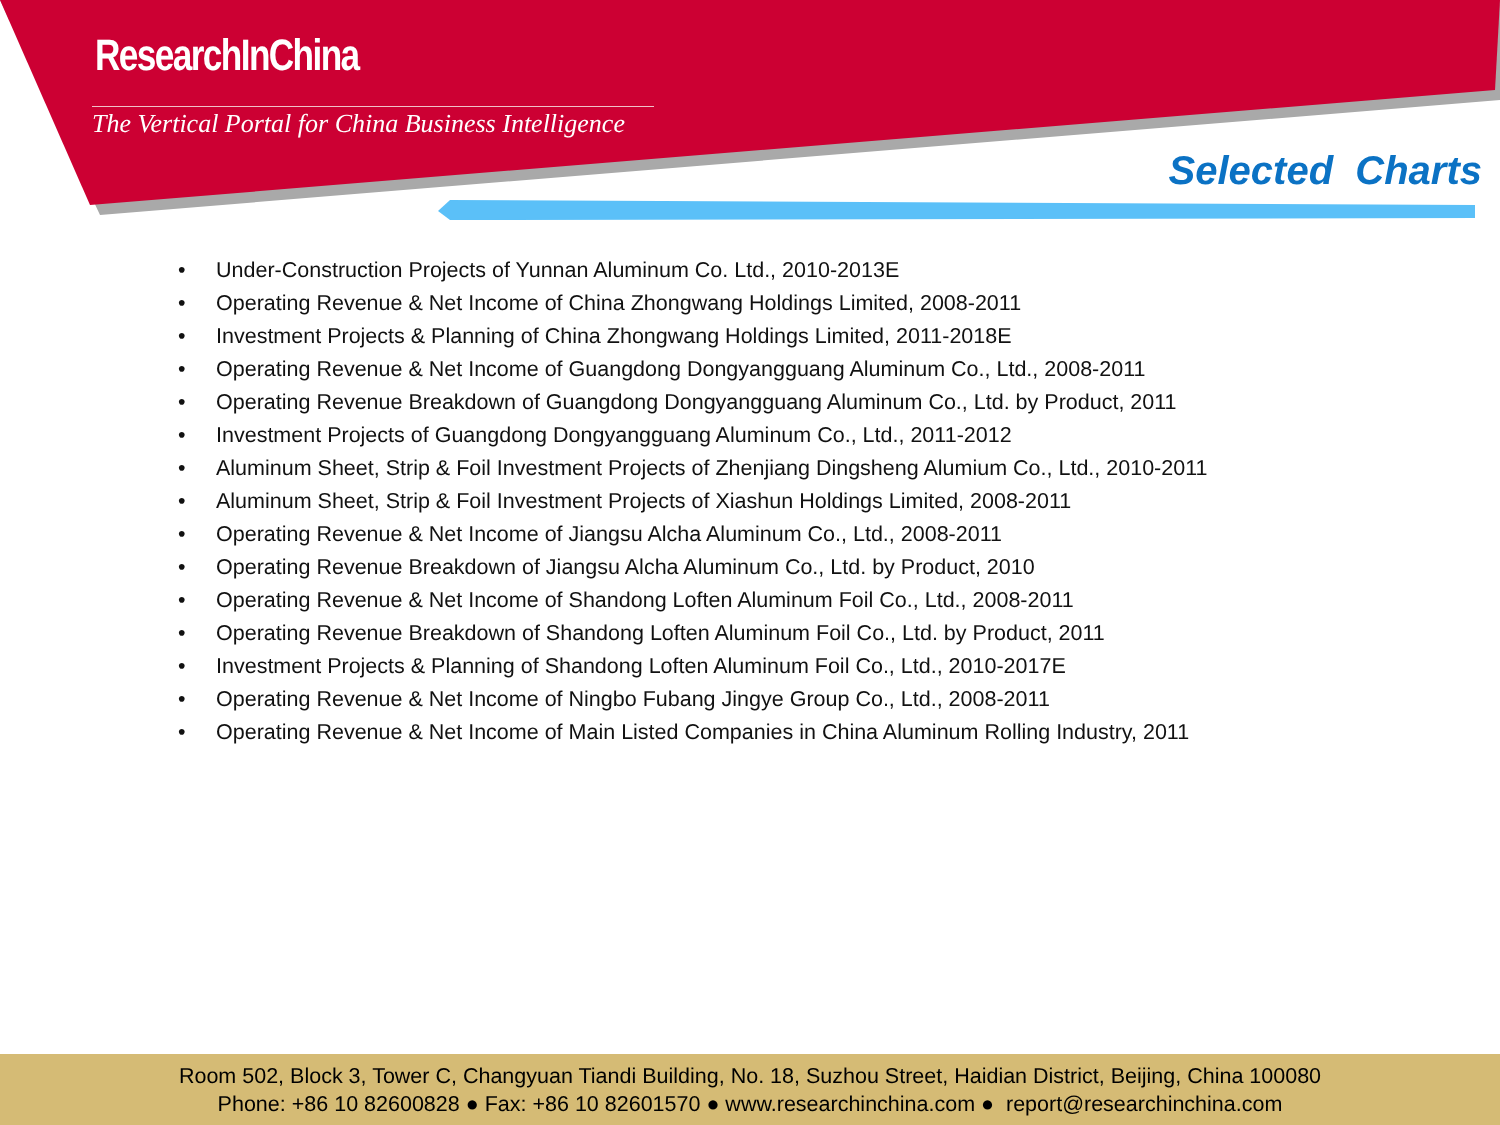ResearchInChina
The Vertical Portal for China Business Intelligence
Selected Charts
• Under-Construction Projects of Yunnan Aluminum Co. Ltd., 2010-2013E
• Operating Revenue & Net Income of China Zhongwang Holdings Limited, 2008-2011
• Investment Projects & Planning of China Zhongwang Holdings Limited, 2011-2018E
• Operating Revenue & Net Income of Guangdong Dongyangguang Aluminum Co., Ltd., 2008-2011
• Operating Revenue Breakdown of Guangdong Dongyangguang Aluminum Co., Ltd. by Product, 2011
• Investment Projects of Guangdong Dongyangguang Aluminum Co., Ltd., 2011-2012
• Aluminum Sheet, Strip & Foil Investment Projects of Zhenjiang Dingsheng Alumium Co., Ltd., 2010-2011
• Aluminum Sheet, Strip & Foil Investment Projects of Xiashun Holdings Limited, 2008-2011
• Operating Revenue & Net Income of Jiangsu Alcha Aluminum Co., Ltd., 2008-2011
• Operating Revenue Breakdown of Jiangsu Alcha Aluminum Co., Ltd. by Product, 2010
• Operating Revenue & Net Income of Shandong Loften Aluminum Foil Co., Ltd., 2008-2011
• Operating Revenue Breakdown of Shandong Loften Aluminum Foil Co., Ltd. by Product, 2011
• Investment Projects & Planning of Shandong Loften Aluminum Foil Co., Ltd., 2010-2017E
• Operating Revenue & Net Income of Ningbo Fubang Jingye Group Co., Ltd., 2008-2011
• Operating Revenue & Net Income of Main Listed Companies in China Aluminum Rolling Industry, 2011
Room 502, Block 3, Tower C, Changyuan Tiandi Building, No. 18, Suzhou Street, Haidian District, Beijing, China 100080
Phone: +86 10 82600828 ● Fax: +86 10 82601570 ● www.researchinchina.com ● report@researchinchina.com